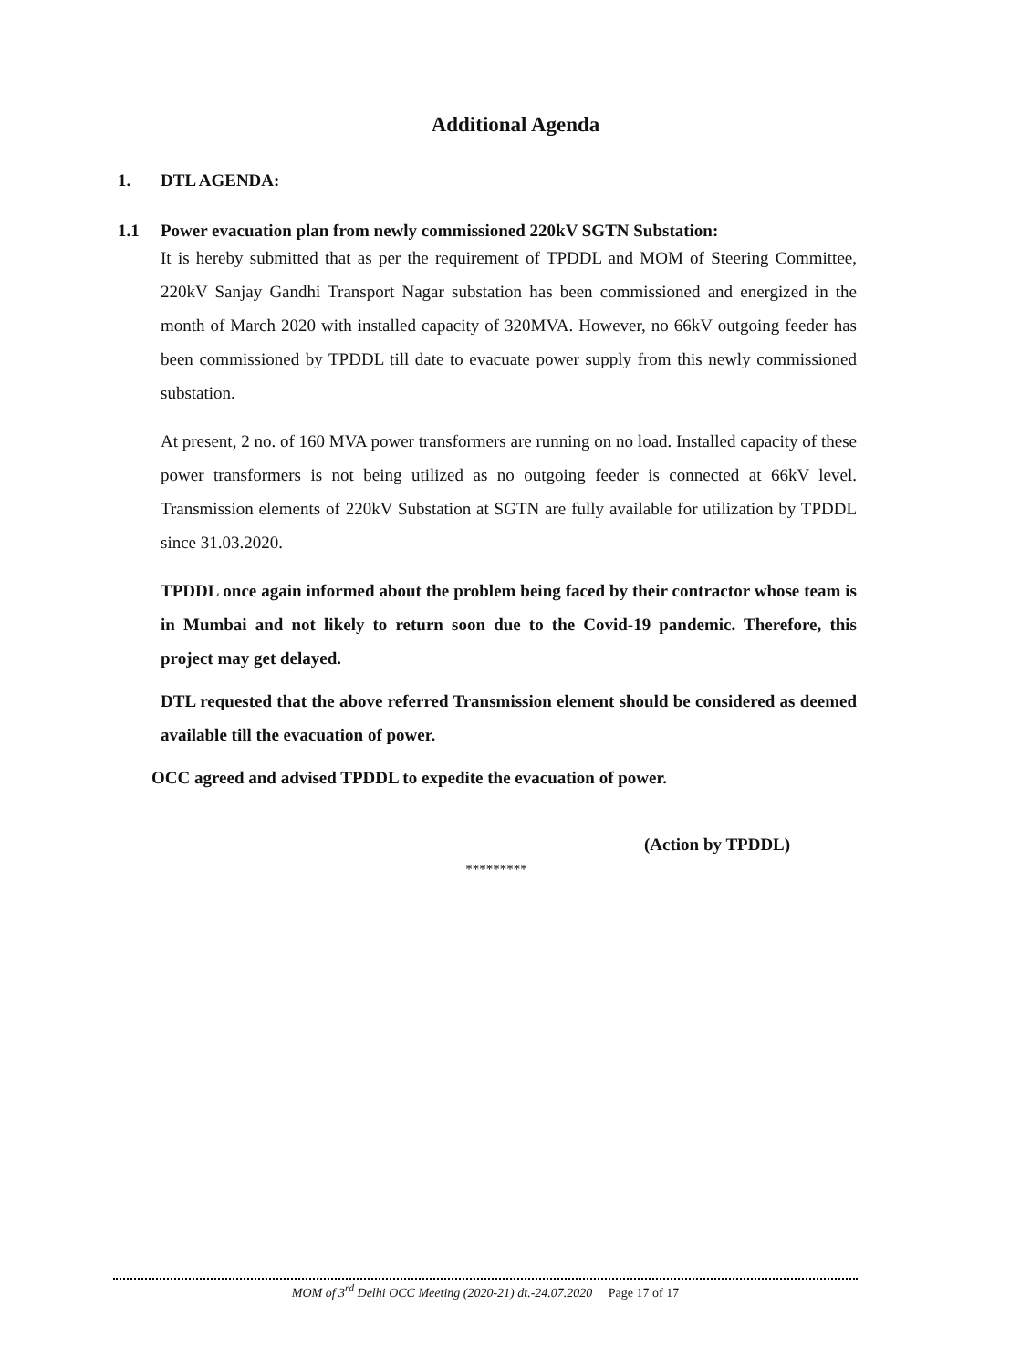Additional Agenda
1. DTL AGENDA:
1.1 Power evacuation plan from newly commissioned 220kV SGTN Substation:
It is hereby submitted that as per the requirement of TPDDL and MOM of Steering Committee, 220kV Sanjay Gandhi Transport Nagar substation has been commissioned and energized in the month of March 2020 with installed capacity of 320MVA. However, no 66kV outgoing feeder has been commissioned by TPDDL till date to evacuate power supply from this newly commissioned substation.
At present, 2 no. of 160 MVA power transformers are running on no load. Installed capacity of these power transformers is not being utilized as no outgoing feeder is connected at 66kV level. Transmission elements of 220kV Substation at SGTN are fully available for utilization by TPDDL since 31.03.2020.
TPDDL once again informed about the problem being faced by their contractor whose team is in Mumbai and not likely to return soon due to the Covid-19 pandemic. Therefore, this project may get delayed.
DTL requested that the above referred Transmission element should be considered as deemed available till the evacuation of power.
OCC agreed and advised TPDDL to expedite the evacuation of power.
(Action by TPDDL)
*********
MOM of 3<sup>rd</sup> Delhi OCC Meeting (2020-21) dt.-24.07.2020 Page 17 of 17